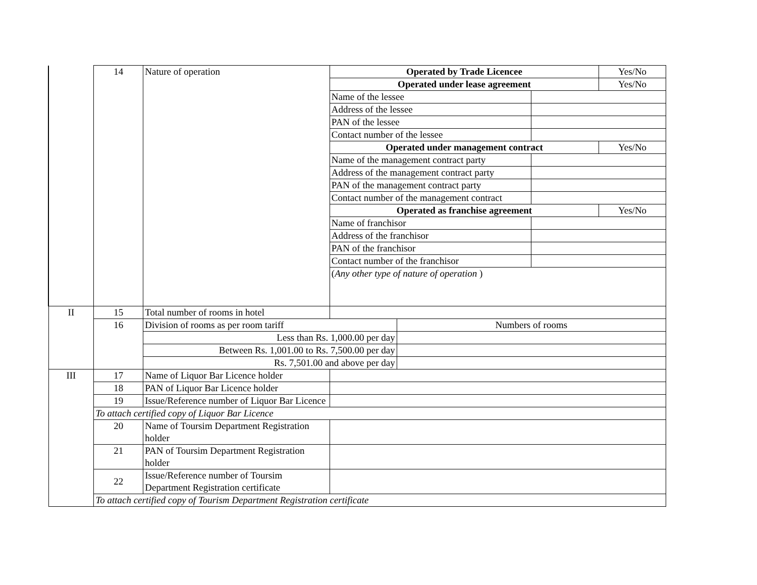| | 14 | Nature of operation | Operated by Trade Licencee | | | Yes/No |
| | | | Operated under lease agreement | | | Yes/No |
| | | | Name of the lessee | | | |
| | | | Address of the lessee | | | |
| | | | PAN of the lessee | | | |
| | | | Contact number of the lessee | | | |
| | | | Operated under management contract | | | Yes/No |
| | | | Name of the management contract party | | | |
| | | | Address of the management contract party | | | |
| | | | PAN of the management contract party | | | |
| | | | Contact number of the management contract | | | |
| | | | Operated as franchise agreement | | | Yes/No |
| | | | Name of franchisor | | | |
| | | | Address of the franchisor | | | |
| | | | PAN of the franchisor | | | |
| | | | Contact number of the franchisor | | | |
| | | | ( Any other type of nature of operation ) | | | |
| II | 15 | Total number of rooms in hotel | | | | |
| | 16 | Division of rooms as per room tariff | | Numbers of rooms | | |
| | | Less than Rs. 1,000.00 per day | | | | |
| | | Between Rs. 1,001.00 to Rs. 7,500.00 per day | | | | |
| | | Rs. 7,501.00 and above per day | | | | |
| III | 17 | Name of Liquor Bar Licence holder | | | | |
| | 18 | PAN of Liquor Bar Licence holder | | | | |
| | 19 | Issue/Reference number of Liquor Bar Licence | | | | |
| | To attach certified copy of Liquor Bar Licence | | | | | |
| | 20 | Name of Toursim Department Registration holder | | | | |
| | 21 | PAN of Toursim Department Registration holder | | | | |
| | 22 | Issue/Reference number of Toursim Department Registration certificate | | | | |
| | To attach certified copy of Tourism Department Registration certificate | | | | | |